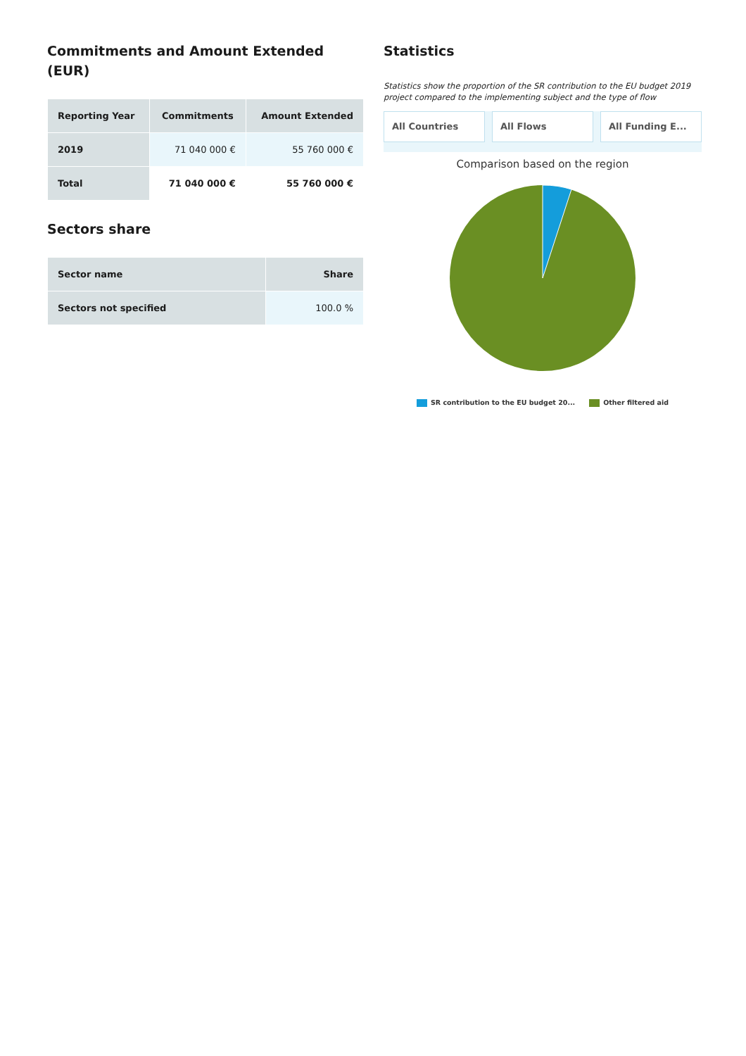Commitments and Amount Extended (EUR)
| Reporting Year | Commitments | Amount Extended |
| --- | --- | --- |
| 2019 | 71 040 000 € | 55 760 000 € |
| Total | 71 040 000 € | 55 760 000 € |
Sectors share
| Sector name | Share |
| --- | --- |
| Sectors not specified | 100.0 % |
Statistics
Statistics show the proportion of the SR contribution to the EU budget 2019 project compared to the implementing subject and the type of flow
All Countries All Flows All Funding E...
Comparison based on the region
SR contribution to the EU budget 20... Other filtered aid